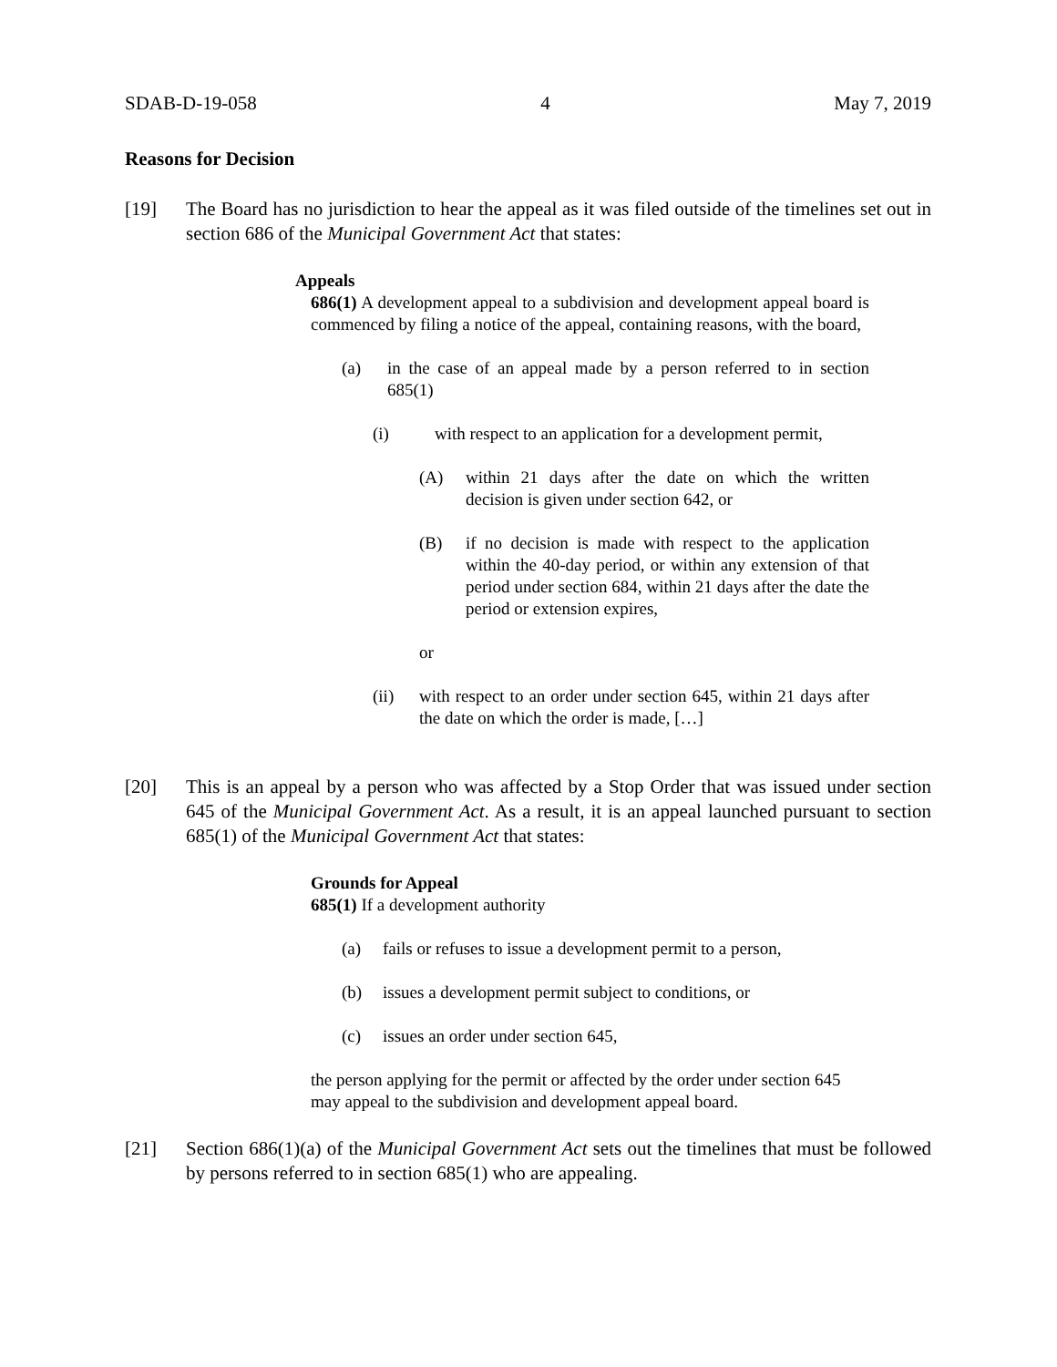SDAB-D-19-058 4 May 7, 2019
Reasons for Decision
[19] The Board has no jurisdiction to hear the appeal as it was filed outside of the timelines set out in section 686 of the Municipal Government Act that states:
Appeals
686(1) A development appeal to a subdivision and development appeal board is commenced by filing a notice of the appeal, containing reasons, with the board,
(a) in the case of an appeal made by a person referred to in section 685(1)
(i) with respect to an application for a development permit,
(A) within 21 days after the date on which the written decision is given under section 642, or
(B) if no decision is made with respect to the application within the 40-day period, or within any extension of that period under section 684, within 21 days after the date the period or extension expires,
or
(ii) with respect to an order under section 645, within 21 days after the date on which the order is made, […]
[20] This is an appeal by a person who was affected by a Stop Order that was issued under section 645 of the Municipal Government Act. As a result, it is an appeal launched pursuant to section 685(1) of the Municipal Government Act that states:
Grounds for Appeal
685(1) If a development authority
(a) fails or refuses to issue a development permit to a person,
(b) issues a development permit subject to conditions, or
(c) issues an order under section 645,
the person applying for the permit or affected by the order under section 645 may appeal to the subdivision and development appeal board.
[21] Section 686(1)(a) of the Municipal Government Act sets out the timelines that must be followed by persons referred to in section 685(1) who are appealing.